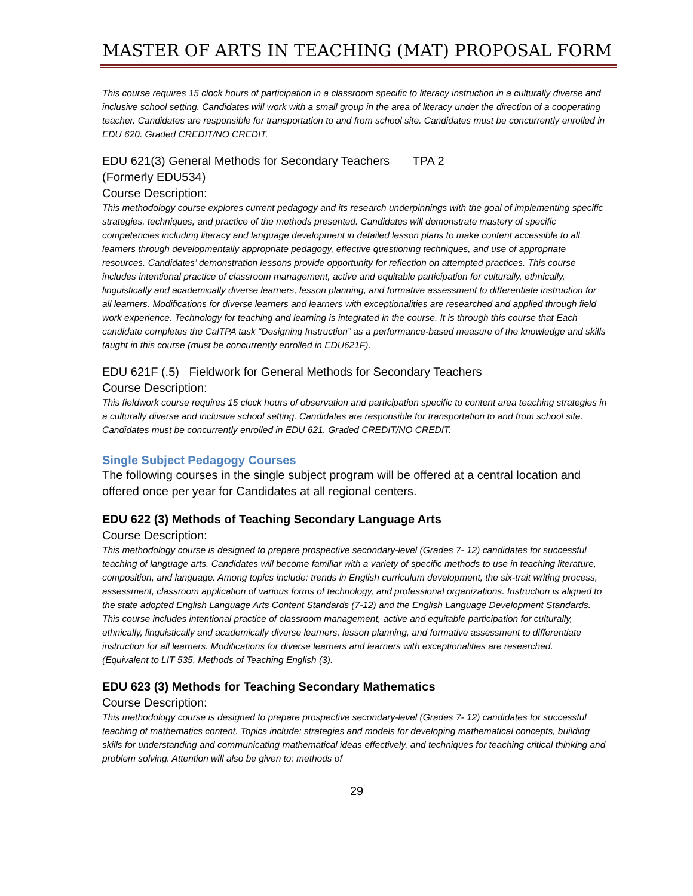MASTER OF ARTS IN TEACHING (MAT) PROPOSAL FORM
This course requires 15 clock hours of participation in a classroom specific to literacy instruction in a culturally diverse and inclusive school setting. Candidates will work with a small group in the area of literacy under the direction of a cooperating teacher. Candidates are responsible for transportation to and from school site. Candidates must be concurrently enrolled in EDU 620. Graded CREDIT/NO CREDIT.
EDU 621(3) General Methods for Secondary Teachers TPA 2
(Formerly EDU534)
Course Description:
This methodology course explores current pedagogy and its research underpinnings with the goal of implementing specific strategies, techniques, and practice of the methods presented. Candidates will demonstrate mastery of specific competencies including literacy and language development in detailed lesson plans to make content accessible to all learners through developmentally appropriate pedagogy, effective questioning techniques, and use of appropriate resources. Candidates’ demonstration lessons provide opportunity for reflection on attempted practices. This course includes intentional practice of classroom management, active and equitable participation for culturally, ethnically, linguistically and academically diverse learners, lesson planning, and formative assessment to differentiate instruction for all learners. Modifications for diverse learners and learners with exceptionalities are researched and applied through field work experience. Technology for teaching and learning is integrated in the course. It is through this course that Each candidate completes the CalTPA task “Designing Instruction” as a performance-based measure of the knowledge and skills taught in this course (must be concurrently enrolled in EDU621F).
EDU 621F (.5) Fieldwork for General Methods for Secondary Teachers
Course Description:
This fieldwork course requires 15 clock hours of observation and participation specific to content area teaching strategies in a culturally diverse and inclusive school setting. Candidates are responsible for transportation to and from school site. Candidates must be concurrently enrolled in EDU 621. Graded CREDIT/NO CREDIT.
Single Subject Pedagogy Courses
The following courses in the single subject program will be offered at a central location and offered once per year for Candidates at all regional centers.
EDU 622 (3) Methods of Teaching Secondary Language Arts
Course Description:
This methodology course is designed to prepare prospective secondary-level (Grades 7- 12) candidates for successful teaching of language arts. Candidates will become familiar with a variety of specific methods to use in teaching literature, composition, and language. Among topics include: trends in English curriculum development, the six-trait writing process, assessment, classroom application of various forms of technology, and professional organizations. Instruction is aligned to the state adopted English Language Arts Content Standards (7-12) and the English Language Development Standards. This course includes intentional practice of classroom management, active and equitable participation for culturally, ethnically, linguistically and academically diverse learners, lesson planning, and formative assessment to differentiate instruction for all learners. Modifications for diverse learners and learners with exceptionalities are researched.
(Equivalent to LIT 535, Methods of Teaching English (3).
EDU 623 (3) Methods for Teaching Secondary Mathematics
Course Description:
This methodology course is designed to prepare prospective secondary-level (Grades 7- 12) candidates for successful teaching of mathematics content. Topics include: strategies and models for developing mathematical concepts, building skills for understanding and communicating mathematical ideas effectively, and techniques for teaching critical thinking and problem solving. Attention will also be given to: methods of
29